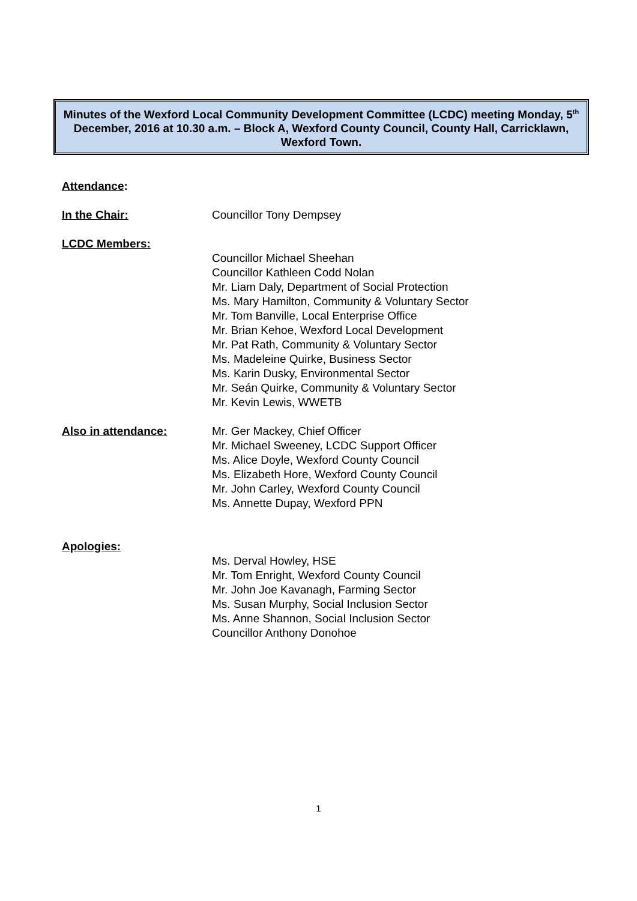Minutes of the Wexford Local Community Development Committee (LCDC) meeting Monday, 5<sup>th</sup> December, 2016 at 10.30 a.m. – Block A, Wexford County Council, County Hall, Carricklawn, Wexford Town.
Attendance:
In the Chair: Councillor Tony Dempsey
LCDC Members:
Councillor Michael Sheehan
Councillor Kathleen Codd Nolan
Mr. Liam Daly, Department of Social Protection
Ms. Mary Hamilton, Community & Voluntary Sector
Mr. Tom Banville, Local Enterprise Office
Mr. Brian Kehoe, Wexford Local Development
Mr. Pat Rath, Community & Voluntary Sector
Ms. Madeleine Quirke, Business Sector
Ms. Karin Dusky, Environmental Sector
Mr. Seán Quirke, Community & Voluntary Sector
Mr. Kevin Lewis, WWETB
Also in attendance: Mr. Ger Mackey, Chief Officer
Mr. Michael Sweeney, LCDC Support Officer
Ms. Alice Doyle, Wexford County Council
Ms. Elizabeth Hore, Wexford County Council
Mr. John Carley, Wexford County Council
Ms. Annette Dupay, Wexford PPN
Apologies:
Ms. Derval Howley, HSE
Mr. Tom Enright, Wexford County Council
Mr. John Joe Kavanagh, Farming Sector
Ms. Susan Murphy, Social Inclusion Sector
Ms. Anne Shannon, Social Inclusion Sector
Councillor Anthony Donohoe
1